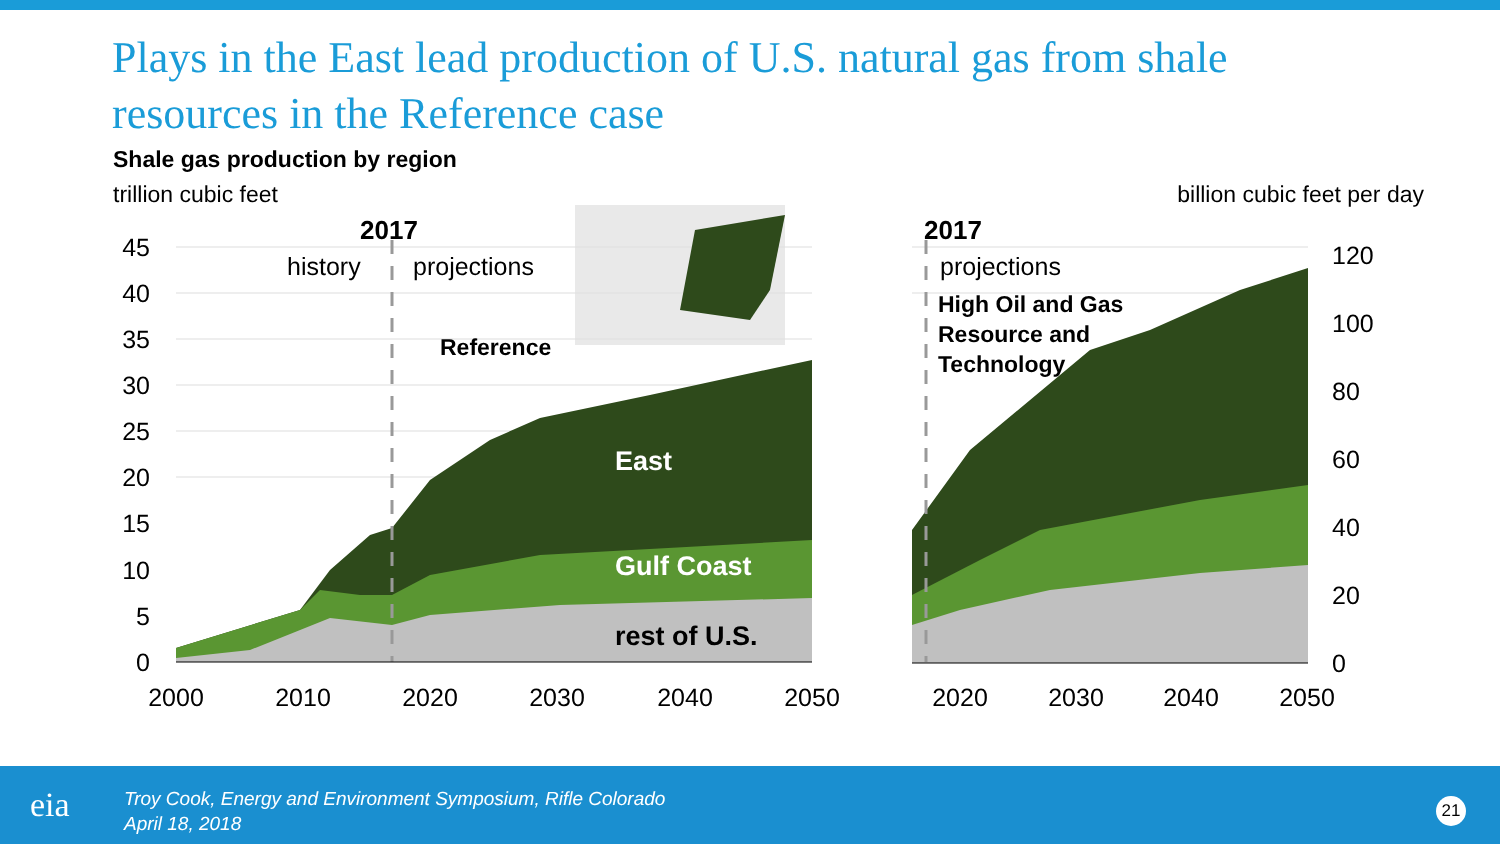Plays in the East lead production of U.S. natural gas from shale resources in the Reference case
Shale gas production by region
trillion cubic feet billion cubic feet per day
45
40
35
30
25
20
15
10
5
0
120
100
80
60
40
20
0
2000
2010
2020
2030
2040
2050
2020
2030
2040
2050
2017
history
projections
Reference
East
Gulf Coast
rest of U.S.
2017
projections
High Oil and Gas
Resource and
Technology
eia
Troy Cook, Energy and Environment Symposium, Rifle Colorado
April 18, 2018
21